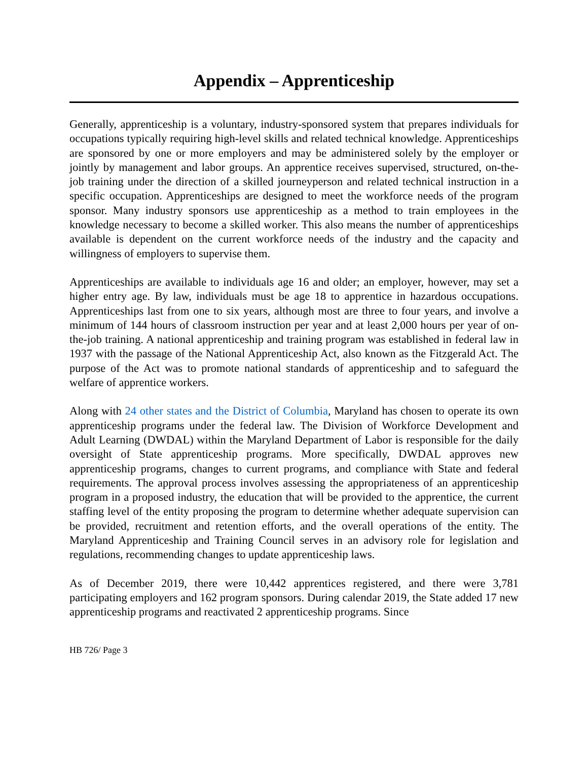Appendix – Apprenticeship
Generally, apprenticeship is a voluntary, industry-sponsored system that prepares individuals for occupations typically requiring high-level skills and related technical knowledge. Apprenticeships are sponsored by one or more employers and may be administered solely by the employer or jointly by management and labor groups. An apprentice receives supervised, structured, on-the-job training under the direction of a skilled journeyperson and related technical instruction in a specific occupation. Apprenticeships are designed to meet the workforce needs of the program sponsor. Many industry sponsors use apprenticeship as a method to train employees in the knowledge necessary to become a skilled worker. This also means the number of apprenticeships available is dependent on the current workforce needs of the industry and the capacity and willingness of employers to supervise them.
Apprenticeships are available to individuals age 16 and older; an employer, however, may set a higher entry age. By law, individuals must be age 18 to apprentice in hazardous occupations. Apprenticeships last from one to six years, although most are three to four years, and involve a minimum of 144 hours of classroom instruction per year and at least 2,000 hours per year of on-the-job training. A national apprenticeship and training program was established in federal law in 1937 with the passage of the National Apprenticeship Act, also known as the Fitzgerald Act. The purpose of the Act was to promote national standards of apprenticeship and to safeguard the welfare of apprentice workers.
Along with 24 other states and the District of Columbia, Maryland has chosen to operate its own apprenticeship programs under the federal law. The Division of Workforce Development and Adult Learning (DWDAL) within the Maryland Department of Labor is responsible for the daily oversight of State apprenticeship programs. More specifically, DWDAL approves new apprenticeship programs, changes to current programs, and compliance with State and federal requirements. The approval process involves assessing the appropriateness of an apprenticeship program in a proposed industry, the education that will be provided to the apprentice, the current staffing level of the entity proposing the program to determine whether adequate supervision can be provided, recruitment and retention efforts, and the overall operations of the entity. The Maryland Apprenticeship and Training Council serves in an advisory role for legislation and regulations, recommending changes to update apprenticeship laws.
As of December 2019, there were 10,442 apprentices registered, and there were 3,781 participating employers and 162 program sponsors. During calendar 2019, the State added 17 new apprenticeship programs and reactivated 2 apprenticeship programs. Since
HB 726/ Page 3